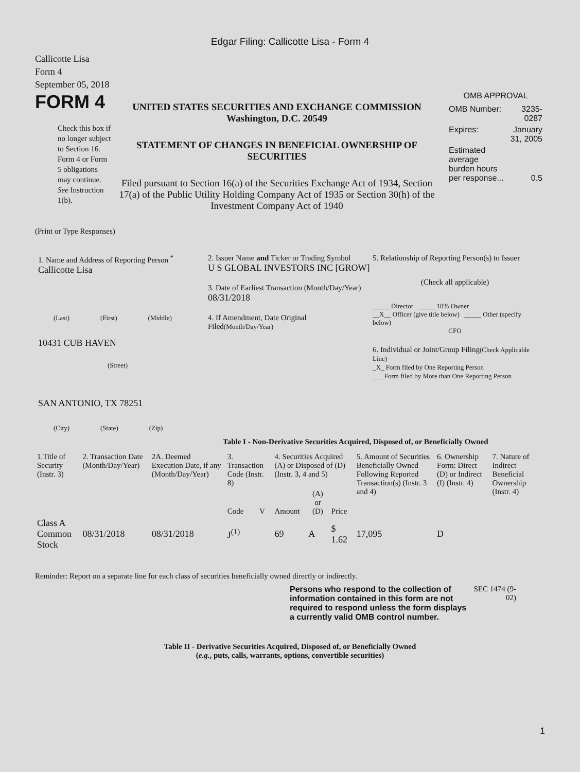Edgar Filing: Callicotte Lisa - Form 4
Callicotte Lisa
Form 4
September 05, 2018
FORM 4
Check this box if no longer subject to Section 16. Form 4 or Form 5 obligations may continue. See Instruction 1(b).
UNITED STATES SECURITIES AND EXCHANGE COMMISSION
Washington, D.C. 20549
STATEMENT OF CHANGES IN BENEFICIAL OWNERSHIP OF SECURITIES
Filed pursuant to Section 16(a) of the Securities Exchange Act of 1934, Section 17(a) of the Public Utility Holding Company Act of 1935 or Section 30(h) of the Investment Company Act of 1940
OMB APPROVAL
| OMB Number: | 3235-0287 |
| Expires: | January 31, 2005 |
| Estimated average burden hours per response... | 0.5 |
(Print or Type Responses)
1. Name and Address of Reporting Person <sup>*</sup>
Callicotte Lisa
(Last) (First) (Middle)
10431 CUB HAVEN
(Street)
SAN ANTONIO, TX 78251
(City) (State) (Zip)
2. Issuer Name and Ticker or Trading Symbol
U S GLOBAL INVESTORS INC [GROW]
3. Date of Earliest Transaction (Month/Day/Year)
08/31/2018
4. If Amendment, Date Original Filed(Month/Day/Year)
5. Relationship of Reporting Person(s) to Issuer
(Check all applicable)
_____ Director _____ 10% Owner
__X__ Officer (give title below) _____ Other (specify below)
CFO
6. Individual or Joint/Group Filing(Check Applicable Line)
_X_ Form filed by One Reporting Person
___ Form filed by More than One Reporting Person
Table I - Non-Derivative Securities Acquired, Disposed of, or Beneficially Owned
| 1.Title of Security (Instr. 3) | 2. Transaction Date (Month/Day/Year) | 2A. Deemed Execution Date, if any (Month/Day/Year) | 3. Transaction Code (Instr. 8) | | 4. Securities Acquired (A) or Disposed of (D) (Instr. 3, 4 and 5) | | | 5. Amount of Securities Beneficially Owned Following Reported Transaction(s) (Instr. 3 and 4) | 6. Ownership Form: Direct (D) or Indirect (I) (Instr. 4) | 7. Nature of Indirect Beneficial Ownership (Instr. 4) |
| --- | --- | --- | --- | --- | --- | --- | --- | --- | --- | --- |
| | | | Code | V | Amount | (A) or (D) | Price | | | |
| Class A Common Stock | 08/31/2018 | 08/31/2018 | J<sup>(1)</sup> | | 69 | A | $ 1.62 | 17,095 | D | |
Reminder: Report on a separate line for each class of securities beneficially owned directly or indirectly.
Persons who respond to the collection of information contained in this form are not required to respond unless the form displays a currently valid OMB control number.
SEC 1474 (9-02)
Table II - Derivative Securities Acquired, Disposed of, or Beneficially Owned
(e.g., puts, calls, warrants, options, convertible securities)
1